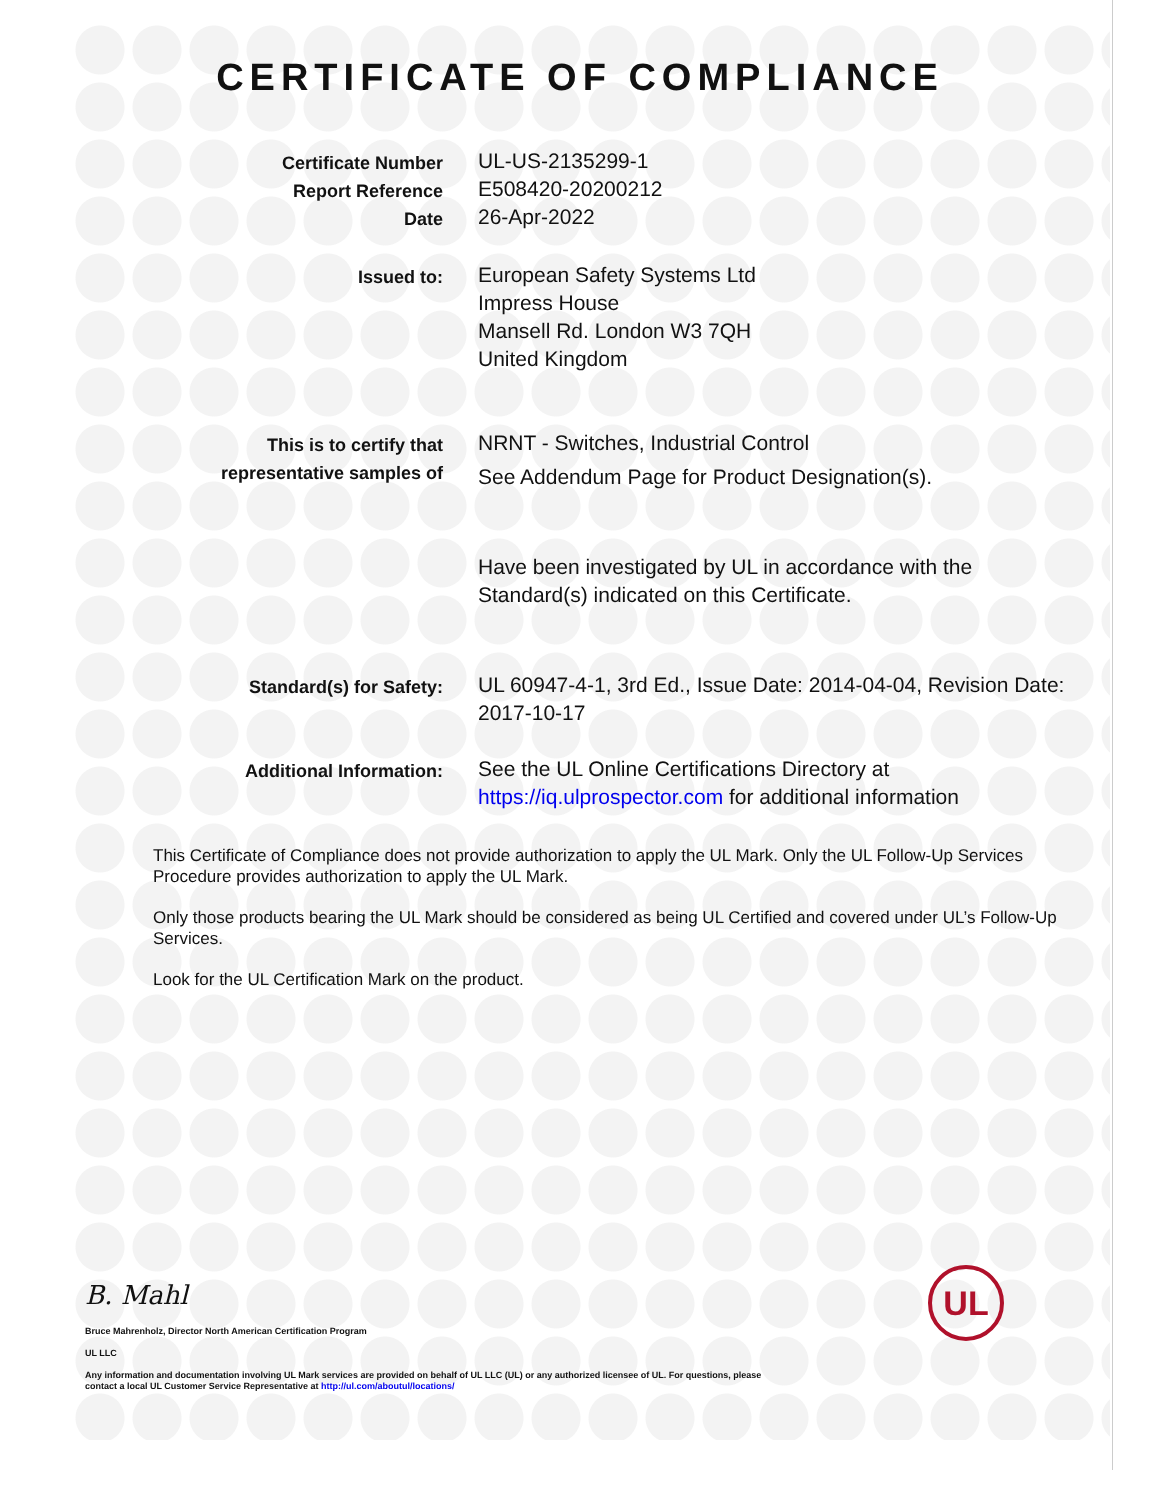CERTIFICATE OF COMPLIANCE
Certificate Number
Report Reference
Date
UL-US-2135299-1
E508420-20200212
26-Apr-2022
Issued to:
European Safety Systems Ltd
Impress House
Mansell Rd. London W3 7QH
United Kingdom
This is to certify that
representative samples of
NRNT - Switches, Industrial Control
See Addendum Page for Product Designation(s).
Have been investigated by UL in accordance with the Standard(s) indicated on this Certificate.
Standard(s) for Safety:
UL 60947-4-1, 3rd Ed., Issue Date: 2014-04-04, Revision Date: 2017-10-17
Additional Information:
See the UL Online Certifications Directory at https://iq.ulprospector.com for additional information
This Certificate of Compliance does not provide authorization to apply the UL Mark. Only the UL Follow-Up Services Procedure provides authorization to apply the UL Mark.
Only those products bearing the UL Mark should be considered as being UL Certified and covered under UL’s Follow-Up Services.
Look for the UL Certification Mark on the product.
B. Mahl
Bruce Mahrenholz, Director North American Certification Program
UL LLC
Any information and documentation involving UL Mark services are provided on behalf of UL LLC (UL) or any authorized licensee of UL. For questions, please
contact a local UL Customer Service Representative at http://ul.com/aboutul/locations/
UL